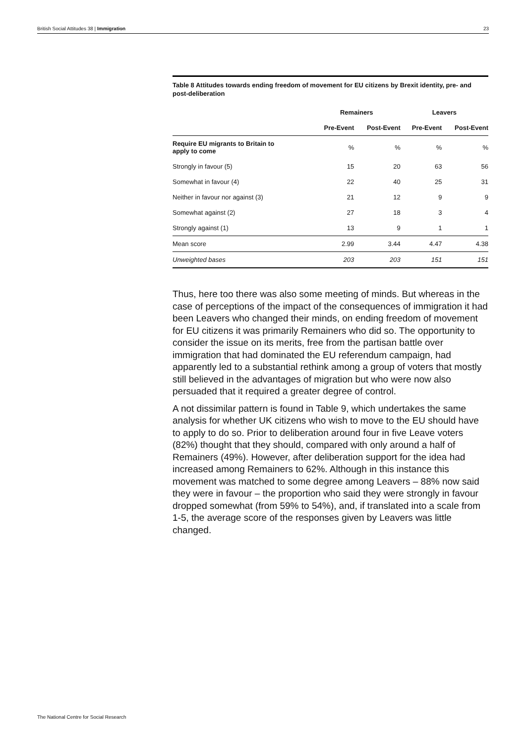British Social Attitudes 38 | Immigration 23
Table 8 Attitudes towards ending freedom of movement for EU citizens by Brexit identity, pre- and post-deliberation
| | Remainers | | Leavers | |
| --- | --- | --- | --- | --- |
| | Pre-Event | Post-Event | Pre-Event | Post-Event |
| Require EU migrants to Britain to apply to come | % | % | % | % |
| Strongly in favour (5) | 15 | 20 | 63 | 56 |
| Somewhat in favour (4) | 22 | 40 | 25 | 31 |
| Neither in favour nor against (3) | 21 | 12 | 9 | 9 |
| Somewhat against (2) | 27 | 18 | 3 | 4 |
| Strongly against (1) | 13 | 9 | 1 | 1 |
| Mean score | 2.99 | 3.44 | 4.47 | 4.38 |
| Unweighted bases | 203 | 203 | 151 | 151 |
Thus, here too there was also some meeting of minds. But whereas in the case of perceptions of the impact of the consequences of immigration it had been Leavers who changed their minds, on ending freedom of movement for EU citizens it was primarily Remainers who did so. The opportunity to consider the issue on its merits, free from the partisan battle over immigration that had dominated the EU referendum campaign, had apparently led to a substantial rethink among a group of voters that mostly still believed in the advantages of migration but who were now also persuaded that it required a greater degree of control.
A not dissimilar pattern is found in Table 9, which undertakes the same analysis for whether UK citizens who wish to move to the EU should have to apply to do so. Prior to deliberation around four in five Leave voters (82%) thought that they should, compared with only around a half of Remainers (49%). However, after deliberation support for the idea had increased among Remainers to 62%. Although in this instance this movement was matched to some degree among Leavers – 88% now said they were in favour – the proportion who said they were strongly in favour dropped somewhat (from 59% to 54%), and, if translated into a scale from 1-5, the average score of the responses given by Leavers was little changed.
The National Centre for Social Research